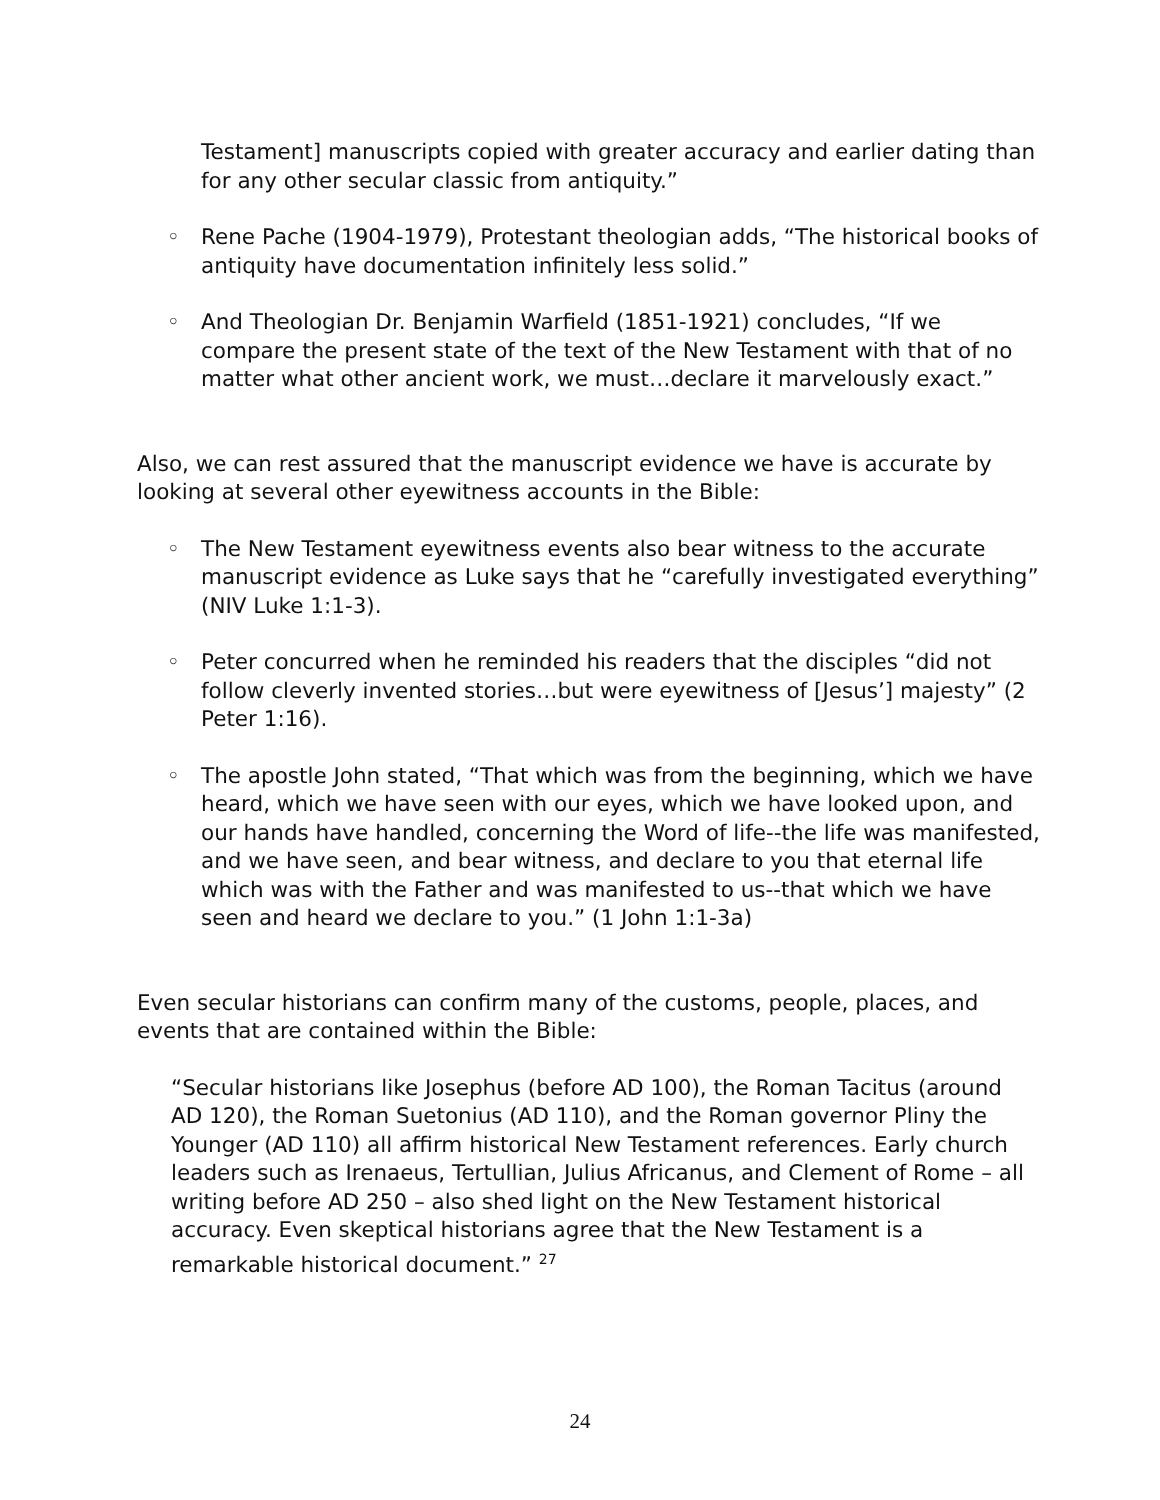Testament] manuscripts copied with greater accuracy and earlier dating than for any other secular classic from antiquity.”
◦ Rene Pache (1904-1979), Protestant theologian adds, “The historical books of antiquity have documentation infinitely less solid.”
◦ And Theologian Dr. Benjamin Warfield (1851-1921) concludes, “If we compare the present state of the text of the New Testament with that of no matter what other ancient work, we must…declare it marvelously exact.”
Also, we can rest assured that the manuscript evidence we have is accurate by looking at several other eyewitness accounts in the Bible:
◦ The New Testament eyewitness events also bear witness to the accurate manuscript evidence as Luke says that he “carefully investigated everything” (NIV Luke 1:1-3).
◦ Peter concurred when he reminded his readers that the disciples “did not follow cleverly invented stories…but were eyewitness of [Jesus’] majesty” (2 Peter 1:16).
◦ The apostle John stated, “That which was from the beginning, which we have heard, which we have seen with our eyes, which we have looked upon, and our hands have handled, concerning the Word of life--the life was manifested, and we have seen, and bear witness, and declare to you that eternal life which was with the Father and was manifested to us--that which we have seen and heard we declare to you.” (1 John 1:1-3a)
Even secular historians can confirm many of the customs, people, places, and events that are contained within the Bible:
“Secular historians like Josephus (before AD 100), the Roman Tacitus (around AD 120), the Roman Suetonius (AD 110), and the Roman governor Pliny the Younger (AD 110) all affirm historical New Testament references. Early church leaders such as Irenaeus, Tertullian, Julius Africanus, and Clement of Rome – all writing before AD 250 – also shed light on the New Testament historical accuracy. Even skeptical historians agree that the New Testament is a remarkable historical document.” <sup>27</sup>
24